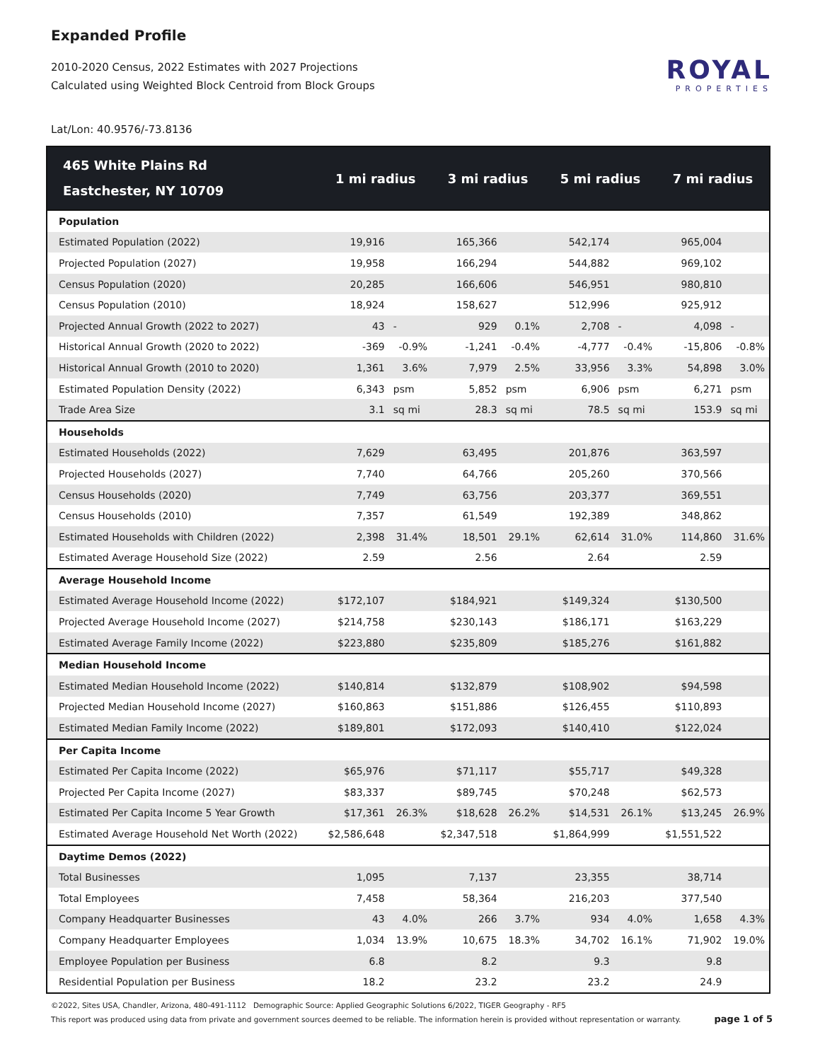Expanded Profile
2010-2020 Census, 2022 Estimates with 2027 Projections
Calculated using Weighted Block Centroid from Block Groups
ROYAL
PROPERTIES
Lat/Lon: 40.9576/-73.8136
| 465 White Plains Rd Eastchester, NY 10709 | 1 mi radius | | 3 mi radius | | 5 mi radius | | 7 mi radius | |
| --- | --- | --- | --- | --- | --- | --- | --- | --- |
| Population | | | | | | | | |
| Estimated Population (2022) | 19,916 | | 165,366 | | 542,174 | | 965,004 | |
| Projected Population (2027) | 19,958 | | 166,294 | | 544,882 | | 969,102 | |
| Census Population (2020) | 20,285 | | 166,606 | | 546,951 | | 980,810 | |
| Census Population (2010) | 18,924 | | 158,627 | | 512,996 | | 925,912 | |
| Projected Annual Growth (2022 to 2027) | 43 | - | 929 | 0.1% | 2,708 | - | 4,098 | - |
| Historical Annual Growth (2020 to 2022) | -369 | -0.9% | -1,241 | -0.4% | -4,777 | -0.4% | -15,806 | -0.8% |
| Historical Annual Growth (2010 to 2020) | 1,361 | 3.6% | 7,979 | 2.5% | 33,956 | 3.3% | 54,898 | 3.0% |
| Estimated Population Density (2022) | 6,343 | psm | 5,852 | psm | 6,906 | psm | 6,271 | psm |
| Trade Area Size | 3.1 | sq mi | 28.3 | sq mi | 78.5 | sq mi | 153.9 | sq mi |
| Households | | | | | | | | |
| Estimated Households (2022) | 7,629 | | 63,495 | | 201,876 | | 363,597 | |
| Projected Households (2027) | 7,740 | | 64,766 | | 205,260 | | 370,566 | |
| Census Households (2020) | 7,749 | | 63,756 | | 203,377 | | 369,551 | |
| Census Households (2010) | 7,357 | | 61,549 | | 192,389 | | 348,862 | |
| Estimated Households with Children (2022) | 2,398 | 31.4% | 18,501 | 29.1% | 62,614 | 31.0% | 114,860 | 31.6% |
| Estimated Average Household Size (2022) | 2.59 | | 2.56 | | 2.64 | | 2.59 | |
| Average Household Income | | | | | | | | |
| Estimated Average Household Income (2022) | $172,107 | | $184,921 | | $149,324 | | $130,500 | |
| Projected Average Household Income (2027) | $214,758 | | $230,143 | | $186,171 | | $163,229 | |
| Estimated Average Family Income (2022) | $223,880 | | $235,809 | | $185,276 | | $161,882 | |
| Median Household Income | | | | | | | | |
| Estimated Median Household Income (2022) | $140,814 | | $132,879 | | $108,902 | | $94,598 | |
| Projected Median Household Income (2027) | $160,863 | | $151,886 | | $126,455 | | $110,893 | |
| Estimated Median Family Income (2022) | $189,801 | | $172,093 | | $140,410 | | $122,024 | |
| Per Capita Income | | | | | | | | |
| Estimated Per Capita Income (2022) | $65,976 | | $71,117 | | $55,717 | | $49,328 | |
| Projected Per Capita Income (2027) | $83,337 | | $89,745 | | $70,248 | | $62,573 | |
| Estimated Per Capita Income 5 Year Growth | $17,361 | 26.3% | $18,628 | 26.2% | $14,531 | 26.1% | $13,245 | 26.9% |
| Estimated Average Household Net Worth (2022) | $2,586,648 | | $2,347,518 | | $1,864,999 | | $1,551,522 | |
| Daytime Demos (2022) | | | | | | | | |
| Total Businesses | 1,095 | | 7,137 | | 23,355 | | 38,714 | |
| Total Employees | 7,458 | | 58,364 | | 216,203 | | 377,540 | |
| Company Headquarter Businesses | 43 | 4.0% | 266 | 3.7% | 934 | 4.0% | 1,658 | 4.3% |
| Company Headquarter Employees | 1,034 | 13.9% | 10,675 | 18.3% | 34,702 | 16.1% | 71,902 | 19.0% |
| Employee Population per Business | 6.8 | | 8.2 | | 9.3 | | 9.8 | |
| Residential Population per Business | 18.2 | | 23.2 | | 23.2 | | 24.9 | |
©2022, Sites USA, Chandler, Arizona, 480-491-1112 Demographic Source: Applied Geographic Solutions 6/2022, TIGER Geography - RF5
This report was produced using data from private and government sources deemed to be reliable. The information herein is provided without representation or warranty. page 1 of 5